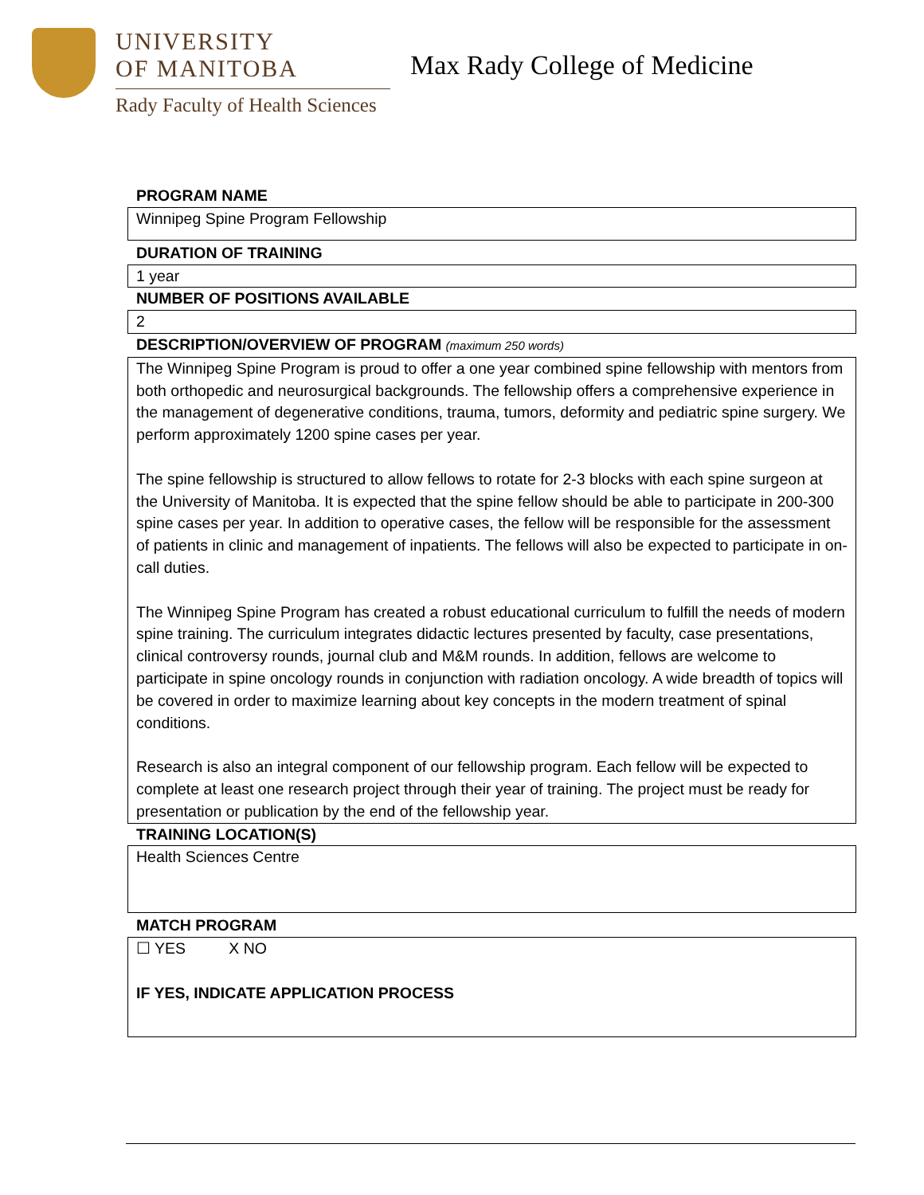UNIVERSITY
OF MANITOBA
Rady Faculty of Health Sciences
Max Rady College of Medicine
PROGRAM NAME
Winnipeg Spine Program Fellowship
DURATION OF TRAINING
1 year
NUMBER OF POSITIONS AVAILABLE
2
DESCRIPTION/OVERVIEW OF PROGRAM (maximum 250 words)
The Winnipeg Spine Program is proud to offer a one year combined spine fellowship with mentors from both orthopedic and neurosurgical backgrounds. The fellowship offers a comprehensive experience in the management of degenerative conditions, trauma, tumors, deformity and pediatric spine surgery. We perform approximately 1200 spine cases per year.
The spine fellowship is structured to allow fellows to rotate for 2-3 blocks with each spine surgeon at the University of Manitoba. It is expected that the spine fellow should be able to participate in 200-300 spine cases per year. In addition to operative cases, the fellow will be responsible for the assessment of patients in clinic and management of inpatients. The fellows will also be expected to participate in on-call duties.
The Winnipeg Spine Program has created a robust educational curriculum to fulfill the needs of modern spine training. The curriculum integrates didactic lectures presented by faculty, case presentations, clinical controversy rounds, journal club and M&M rounds. In addition, fellows are welcome to participate in spine oncology rounds in conjunction with radiation oncology. A wide breadth of topics will be covered in order to maximize learning about key concepts in the modern treatment of spinal conditions.
Research is also an integral component of our fellowship program. Each fellow will be expected to complete at least one research project through their year of training. The project must be ready for presentation or publication by the end of the fellowship year.
TRAINING LOCATION(S)
Health Sciences Centre
MATCH PROGRAM
☐ YES X NO
IF YES, INDICATE APPLICATION PROCESS